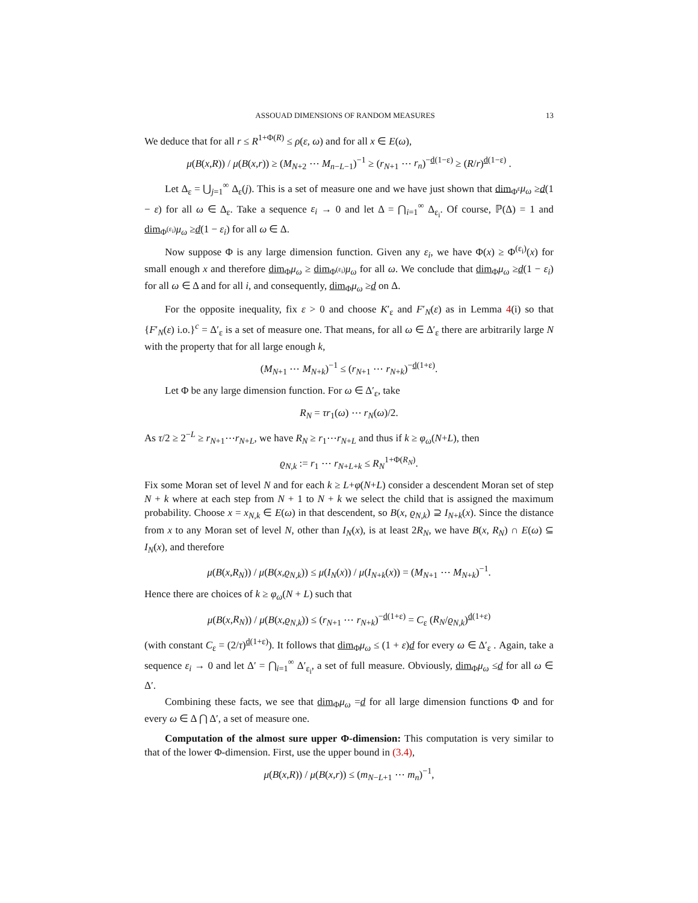ASSOUAD DIMENSIONS OF RANDOM MEASURES 13
We deduce that for all r ≤ R<sup>1+Φ(R)</sup> ≤ ρ(ε, ω) and for all x ∈ E(ω),
μ(B(x,R)) / μ(B(x,r)) ≥ (M<sub>N+2</sub> ⋯ M<sub>n−L−1</sub>)<sup>−1</sup> ≥ (r<sub>N+1</sub> ⋯ r<sub>n</sub>)<sup>−d(1−ε)</sup> ≥ (R/r)<sup>d(1−ε)</sup> .
Let Δ<sub>ε</sub> = ⋃<sub>j=1</sub><sup>∞</sup> Δ<sub>ε</sub>(j). This is a set of measure one and we have just shown that dim<sub>Φ<sup>ε</sup></sub>μ<sub>ω</sub> ≥d(1 − ε) for all ω ∈ Δ<sub>ε</sub>. Take a sequence ε<sub>i</sub> → 0 and let Δ = ⋂<sub>i=1</sub><sup>∞</sup> Δ<sub>ε<sub>i</sub></sub>. Of course, ℙ(Δ) = 1 and dim<sub>Φ<sup>(ε<sub>i</sub>)</sup></sub>μ<sub>ω</sub> ≥d(1 − ε<sub>i</sub>) for all ω ∈ Δ.
Now suppose Φ is any large dimension function. Given any ε<sub>i</sub>, we have Φ(x) ≥ Φ<sup>(ε<sub>i</sub>)</sup>(x) for small enough x and therefore dim<sub>Φ</sub>μ<sub>ω</sub> ≥ dim<sub>Φ<sup>(ε<sub>i</sub>)</sup></sub>μ<sub>ω</sub> for all ω. We conclude that dim<sub>Φ</sub>μ<sub>ω</sub> ≥d(1 − ε<sub>i</sub>) for all ω ∈ Δ and for all i, and consequently, dim<sub>Φ</sub>μ<sub>ω</sub> ≥d on Δ.
For the opposite inequality, fix ε > 0 and choose K′<sub>ε</sub> and F′<sub>N</sub>(ε) as in Lemma 4(i) so that {F′<sub>N</sub>(ε) i.o.}<sup>c</sup> = Δ′<sub>ε</sub> is a set of measure one. That means, for all ω ∈ Δ′<sub>ε</sub> there are arbitrarily large N with the property that for all large enough k,
(M<sub>N+1</sub> ⋯ M<sub>N+k</sub>)<sup>−1</sup> ≤ (r<sub>N+1</sub> ⋯ r<sub>N+k</sub>)<sup>−d(1+ε)</sup>.
Let Φ be any large dimension function. For ω ∈ Δ′<sub>ε</sub>, take
R<sub>N</sub> = τr<sub>1</sub>(ω) ⋯ r<sub>N</sub>(ω)/2.
As τ/2 ≥ 2<sup>−L</sup> ≥ r<sub>N+1</sub>⋯r<sub>N+L</sub>, we have R<sub>N</sub> ≥ r<sub>1</sub>⋯r<sub>N+L</sub> and thus if k ≥ φ<sub>ω</sub>(N+L), then
ϱ<sub>N,k</sub> := r<sub>1</sub> ⋯ r<sub>N+L+k</sub> ≤ R<sub>N</sub><sup>1+Φ(R<sub>N</sub>)</sup>.
Fix some Moran set of level N and for each k ≥ L+φ(N+L) consider a descendent Moran set of step N + k where at each step from N + 1 to N + k we select the child that is assigned the maximum probability. Choose x = x<sub>N,k</sub> ∈ E(ω) in that descendent, so B(x, ϱ<sub>N,k</sub>) ⊇ I<sub>N+k</sub>(x). Since the distance from x to any Moran set of level N, other than I<sub>N</sub>(x), is at least 2R<sub>N</sub>, we have B(x, R<sub>N</sub>) ∩ E(ω) ⊆ I<sub>N</sub>(x), and therefore
μ(B(x,R<sub>N</sub>)) / μ(B(x,ϱ<sub>N,k</sub>)) ≤ μ(I<sub>N</sub>(x)) / μ(I<sub>N+k</sub>(x)) = (M<sub>N+1</sub> ⋯ M<sub>N+k</sub>)<sup>−1</sup>.
Hence there are choices of k ≥ φ<sub>ω</sub>(N + L) such that
μ(B(x,R<sub>N</sub>)) / μ(B(x,ϱ<sub>N,k</sub>)) ≤ (r<sub>N+1</sub> ⋯ r<sub>N+k</sub>)<sup>−d(1+ε)</sup> = C<sub>ε</sub> (R<sub>N</sub>/ϱ<sub>N,k</sub>)<sup>d(1+ε)</sup>
(with constant C<sub>ε</sub> = (2/τ)<sup>d(1+ε)</sup>). It follows that dim<sub>Φ</sub>μ<sub>ω</sub> ≤ (1 + ε)d for every ω ∈ Δ′<sub>ε</sub> . Again, take a sequence ε<sub>i</sub> → 0 and let Δ′ = ⋂<sub>i=1</sub><sup>∞</sup> Δ′<sub>ε<sub>i</sub></sub>, a set of full measure. Obviously, dim<sub>Φ</sub>μ<sub>ω</sub> ≤d for all ω ∈ Δ′.
Combining these facts, we see that dim<sub>Φ</sub>μ<sub>ω</sub> =d for all large dimension functions Φ and for every ω ∈ Δ ⋂ Δ′, a set of measure one.
Computation of the almost sure upper Φ-dimension: This computation is very similar to that of the lower Φ-dimension. First, use the upper bound in (3.4),
μ(B(x,R)) / μ(B(x,r)) ≤ (m<sub>N−L+1</sub> ⋯ m<sub>n</sub>)<sup>−1</sup>,